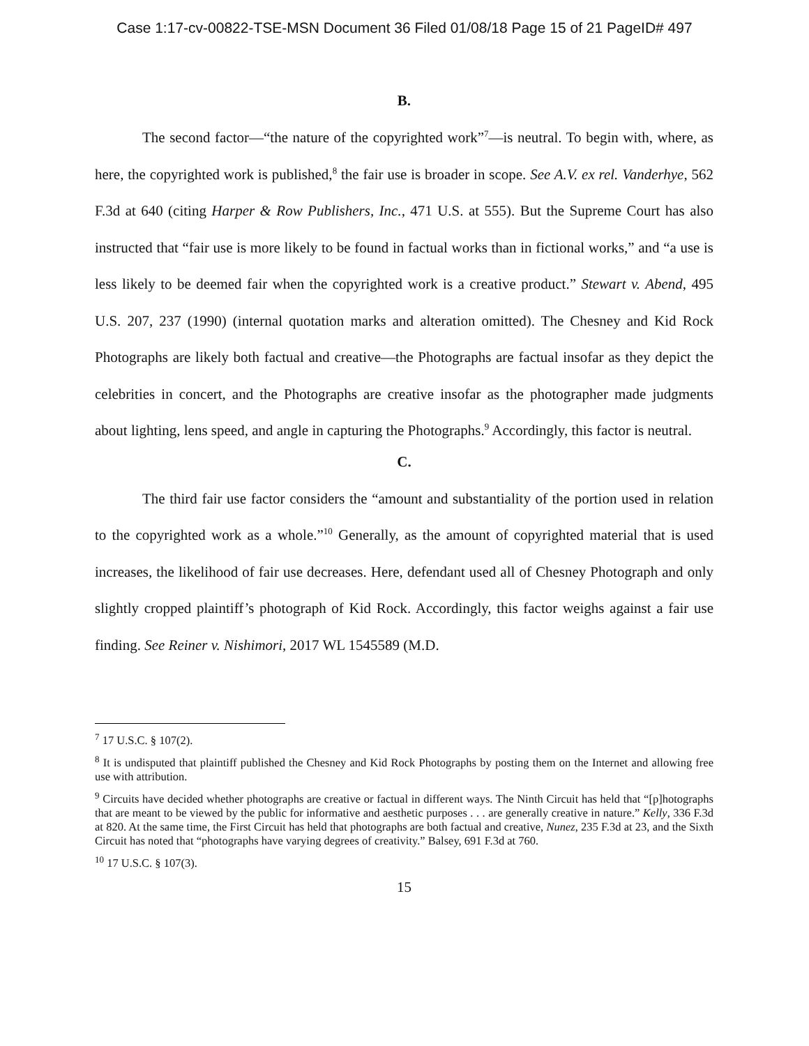Case 1:17-cv-00822-TSE-MSN Document 36 Filed 01/08/18 Page 15 of 21 PageID# 497
B.
The second factor—“the nature of the copyrighted work”<sup>7</sup>—is neutral. To begin with, where, as here, the copyrighted work is published,<sup>8</sup> the fair use is broader in scope. See A.V. ex rel. Vanderhye, 562 F.3d at 640 (citing Harper & Row Publishers, Inc., 471 U.S. at 555). But the Supreme Court has also instructed that “fair use is more likely to be found in factual works than in fictional works,” and “a use is less likely to be deemed fair when the copyrighted work is a creative product.” Stewart v. Abend, 495 U.S. 207, 237 (1990) (internal quotation marks and alteration omitted). The Chesney and Kid Rock Photographs are likely both factual and creative—the Photographs are factual insofar as they depict the celebrities in concert, and the Photographs are creative insofar as the photographer made judgments about lighting, lens speed, and angle in capturing the Photographs.<sup>9</sup> Accordingly, this factor is neutral.
C.
The third fair use factor considers the “amount and substantiality of the portion used in relation to the copyrighted work as a whole.”<sup>10</sup> Generally, as the amount of copyrighted material that is used increases, the likelihood of fair use decreases. Here, defendant used all of Chesney Photograph and only slightly cropped plaintiff’s photograph of Kid Rock. Accordingly, this factor weighs against a fair use finding. See Reiner v. Nishimori, 2017 WL 1545589 (M.D.
<sup>7</sup> 17 U.S.C. § 107(2).
<sup>8</sup> It is undisputed that plaintiff published the Chesney and Kid Rock Photographs by posting them on the Internet and allowing free use with attribution.
<sup>9</sup> Circuits have decided whether photographs are creative or factual in different ways. The Ninth Circuit has held that “[p]hotographs that are meant to be viewed by the public for informative and aesthetic purposes . . . are generally creative in nature.” Kelly, 336 F.3d at 820. At the same time, the First Circuit has held that photographs are both factual and creative, Nunez, 235 F.3d at 23, and the Sixth Circuit has noted that “photographs have varying degrees of creativity.” Balsey, 691 F.3d at 760.
<sup>10</sup> 17 U.S.C. § 107(3).
15